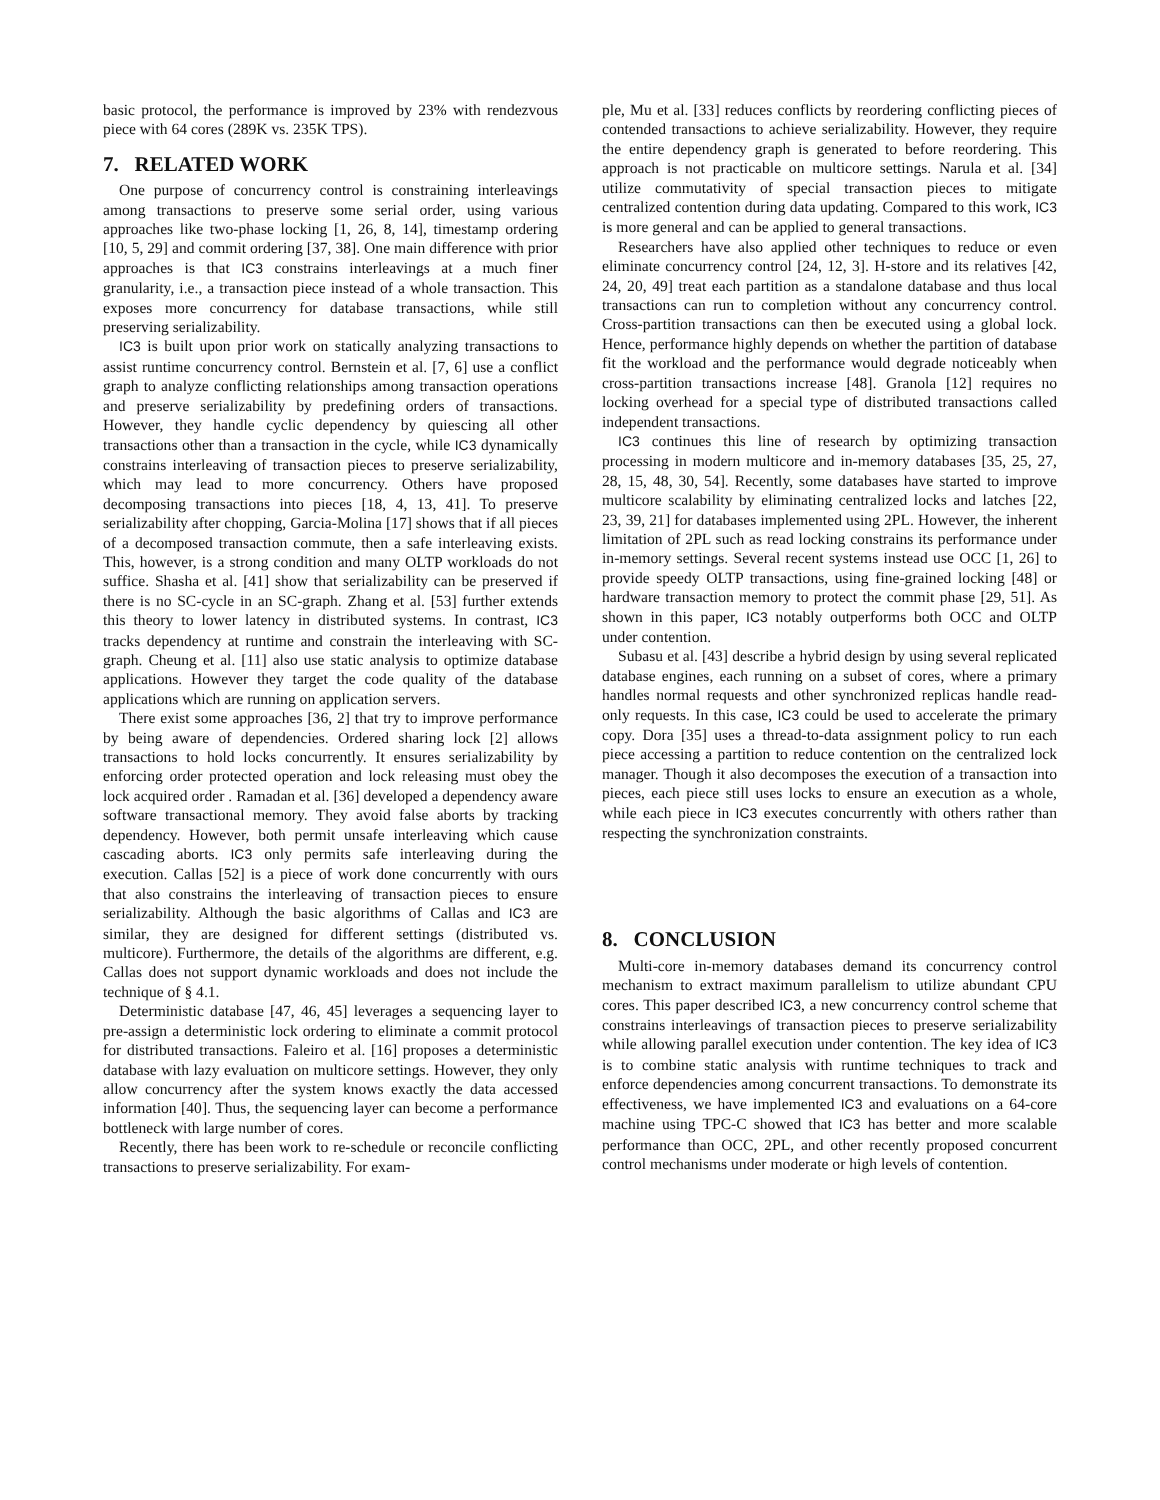basic protocol, the performance is improved by 23% with rendezvous piece with 64 cores (289K vs. 235K TPS).
7. RELATED WORK
One purpose of concurrency control is constraining interleavings among transactions to preserve some serial order, using various approaches like two-phase locking [1, 26, 8, 14], timestamp ordering [10, 5, 29] and commit ordering [37, 38]. One main difference with prior approaches is that IC3 constrains interleavings at a much finer granularity, i.e., a transaction piece instead of a whole transaction. This exposes more concurrency for database transactions, while still preserving serializability.
IC3 is built upon prior work on statically analyzing transactions to assist runtime concurrency control. Bernstein et al. [7, 6] use a conflict graph to analyze conflicting relationships among transaction operations and preserve serializability by predefining orders of transactions. However, they handle cyclic dependency by quiescing all other transactions other than a transaction in the cycle, while IC3 dynamically constrains interleaving of transaction pieces to preserve serializability, which may lead to more concurrency. Others have proposed decomposing transactions into pieces [18, 4, 13, 41]. To preserve serializability after chopping, Garcia-Molina [17] shows that if all pieces of a decomposed transaction commute, then a safe interleaving exists. This, however, is a strong condition and many OLTP workloads do not suffice. Shasha et al. [41] show that serializability can be preserved if there is no SC-cycle in an SC-graph. Zhang et al. [53] further extends this theory to lower latency in distributed systems. In contrast, IC3 tracks dependency at runtime and constrain the interleaving with SC-graph. Cheung et al. [11] also use static analysis to optimize database applications. However they target the code quality of the database applications which are running on application servers.
There exist some approaches [36, 2] that try to improve performance by being aware of dependencies. Ordered sharing lock [2] allows transactions to hold locks concurrently. It ensures serializability by enforcing order protected operation and lock releasing must obey the lock acquired order . Ramadan et al. [36] developed a dependency aware software transactional memory. They avoid false aborts by tracking dependency. However, both permit unsafe interleaving which cause cascading aborts. IC3 only permits safe interleaving during the execution. Callas [52] is a piece of work done concurrently with ours that also constrains the interleaving of transaction pieces to ensure serializability. Although the basic algorithms of Callas and IC3 are similar, they are designed for different settings (distributed vs. multicore). Furthermore, the details of the algorithms are different, e.g. Callas does not support dynamic workloads and does not include the technique of § 4.1.
Deterministic database [47, 46, 45] leverages a sequencing layer to pre-assign a deterministic lock ordering to eliminate a commit protocol for distributed transactions. Faleiro et al. [16] proposes a deterministic database with lazy evaluation on multicore settings. However, they only allow concurrency after the system knows exactly the data accessed information [40]. Thus, the sequencing layer can become a performance bottleneck with large number of cores.
Recently, there has been work to re-schedule or reconcile conflicting transactions to preserve serializability. For exam-
ple, Mu et al. [33] reduces conflicts by reordering conflicting pieces of contended transactions to achieve serializability. However, they require the entire dependency graph is generated to before reordering. This approach is not practicable on multicore settings. Narula et al. [34] utilize commutativity of special transaction pieces to mitigate centralized contention during data updating. Compared to this work, IC3 is more general and can be applied to general transactions.
Researchers have also applied other techniques to reduce or even eliminate concurrency control [24, 12, 3]. H-store and its relatives [42, 24, 20, 49] treat each partition as a standalone database and thus local transactions can run to completion without any concurrency control. Cross-partition transactions can then be executed using a global lock. Hence, performance highly depends on whether the partition of database fit the workload and the performance would degrade noticeably when cross-partition transactions increase [48]. Granola [12] requires no locking overhead for a special type of distributed transactions called independent transactions.
IC3 continues this line of research by optimizing transaction processing in modern multicore and in-memory databases [35, 25, 27, 28, 15, 48, 30, 54]. Recently, some databases have started to improve multicore scalability by eliminating centralized locks and latches [22, 23, 39, 21] for databases implemented using 2PL. However, the inherent limitation of 2PL such as read locking constrains its performance under in-memory settings. Several recent systems instead use OCC [1, 26] to provide speedy OLTP transactions, using fine-grained locking [48] or hardware transaction memory to protect the commit phase [29, 51]. As shown in this paper, IC3 notably outperforms both OCC and OLTP under contention.
Subasu et al. [43] describe a hybrid design by using several replicated database engines, each running on a subset of cores, where a primary handles normal requests and other synchronized replicas handle read-only requests. In this case, IC3 could be used to accelerate the primary copy. Dora [35] uses a thread-to-data assignment policy to run each piece accessing a partition to reduce contention on the centralized lock manager. Though it also decomposes the execution of a transaction into pieces, each piece still uses locks to ensure an execution as a whole, while each piece in IC3 executes concurrently with others rather than respecting the synchronization constraints.
8. CONCLUSION
Multi-core in-memory databases demand its concurrency control mechanism to extract maximum parallelism to utilize abundant CPU cores. This paper described IC3, a new concurrency control scheme that constrains interleavings of transaction pieces to preserve serializability while allowing parallel execution under contention. The key idea of IC3 is to combine static analysis with runtime techniques to track and enforce dependencies among concurrent transactions. To demonstrate its effectiveness, we have implemented IC3 and evaluations on a 64-core machine using TPC-C showed that IC3 has better and more scalable performance than OCC, 2PL, and other recently proposed concurrent control mechanisms under moderate or high levels of contention.